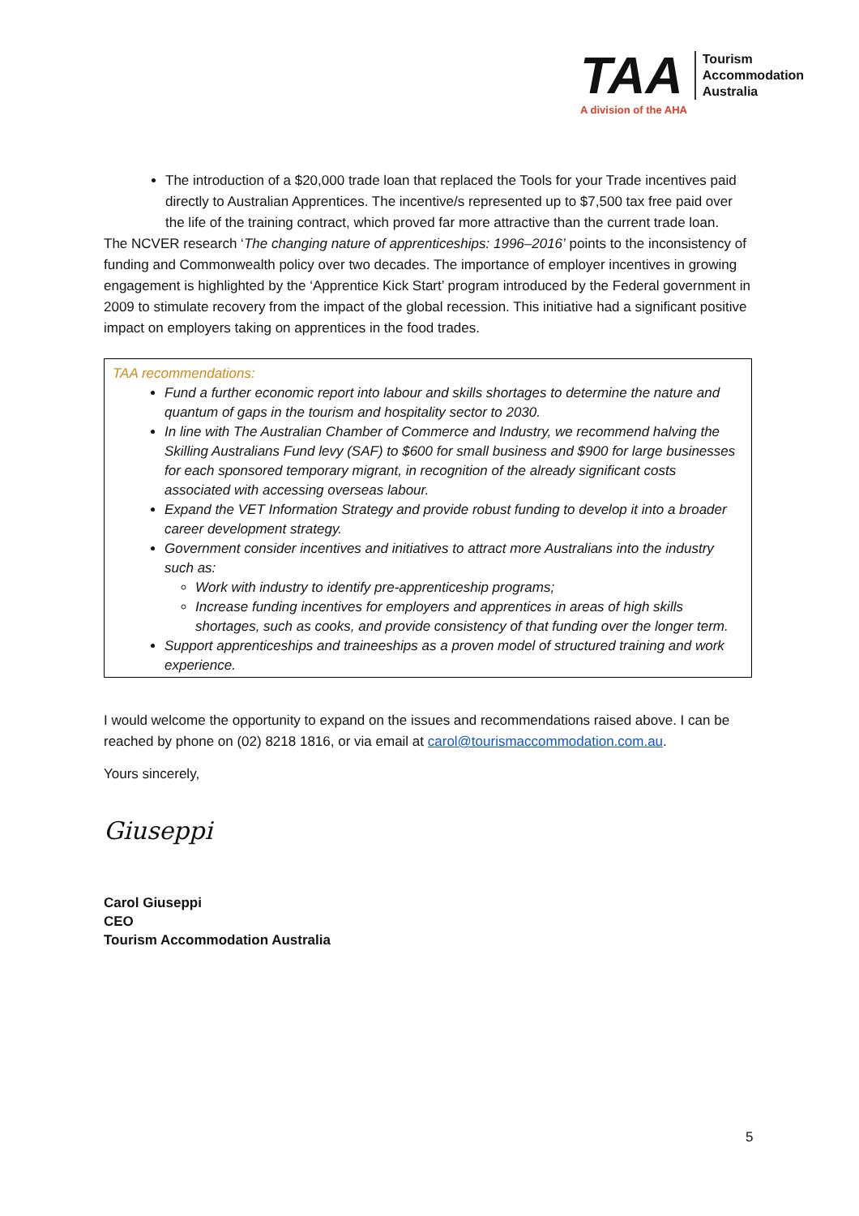TAA
Tourism
Accommodation
Australia
A division of the AHA
The introduction of a $20,000 trade loan that replaced the Tools for your Trade incentives paid directly to Australian Apprentices. The incentive/s represented up to $7,500 tax free paid over the life of the training contract, which proved far more attractive than the current trade loan.
The NCVER research ‘The changing nature of apprenticeships: 1996–2016’ points to the inconsistency of funding and Commonwealth policy over two decades. The importance of employer incentives in growing engagement is highlighted by the ‘Apprentice Kick Start’ program introduced by the Federal government in 2009 to stimulate recovery from the impact of the global recession. This initiative had a significant positive impact on employers taking on apprentices in the food trades.
TAA recommendations:
Fund a further economic report into labour and skills shortages to determine the nature and quantum of gaps in the tourism and hospitality sector to 2030.
In line with The Australian Chamber of Commerce and Industry, we recommend halving the Skilling Australians Fund levy (SAF) to $600 for small business and $900 for large businesses for each sponsored temporary migrant, in recognition of the already significant costs associated with accessing overseas labour.
Expand the VET Information Strategy and provide robust funding to develop it into a broader career development strategy.
Government consider incentives and initiatives to attract more Australians into the industry such as:
Work with industry to identify pre-apprenticeship programs;
Increase funding incentives for employers and apprentices in areas of high skills shortages, such as cooks, and provide consistency of that funding over the longer term.
Support apprenticeships and traineeships as a proven model of structured training and work experience.
I would welcome the opportunity to expand on the issues and recommendations raised above. I can be reached by phone on (02) 8218 1816, or via email at carol@tourismaccommodation.com.au.
Yours sincerely,
Giuseppi
Carol Giuseppi
CEO
Tourism Accommodation Australia
5